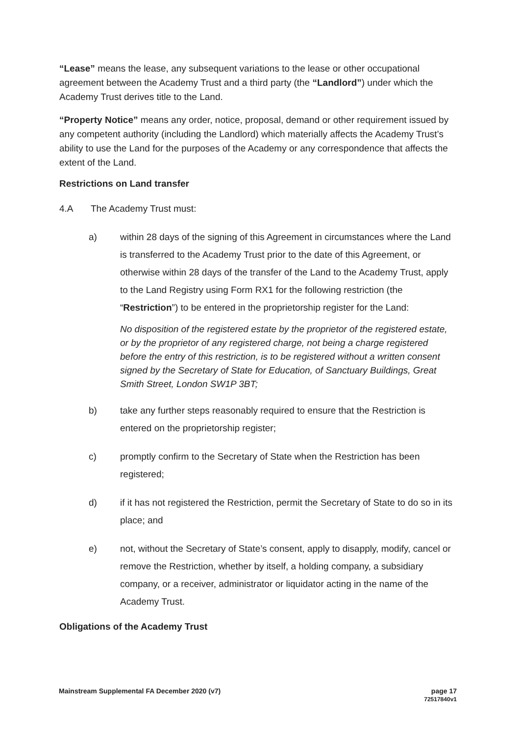“Lease” means the lease, any subsequent variations to the lease or other occupational agreement between the Academy Trust and a third party (the “Landlord”) under which the Academy Trust derives title to the Land.
“Property Notice” means any order, notice, proposal, demand or other requirement issued by any competent authority (including the Landlord) which materially affects the Academy Trust’s ability to use the Land for the purposes of the Academy or any correspondence that affects the extent of the Land.
Restrictions on Land transfer
4.A The Academy Trust must:
a) within 28 days of the signing of this Agreement in circumstances where the Land is transferred to the Academy Trust prior to the date of this Agreement, or otherwise within 28 days of the transfer of the Land to the Academy Trust, apply to the Land Registry using Form RX1 for the following restriction (the “Restriction”) to be entered in the proprietorship register for the Land:
No disposition of the registered estate by the proprietor of the registered estate, or by the proprietor of any registered charge, not being a charge registered before the entry of this restriction, is to be registered without a written consent signed by the Secretary of State for Education, of Sanctuary Buildings, Great Smith Street, London SW1P 3BT;
b) take any further steps reasonably required to ensure that the Restriction is entered on the proprietorship register;
c) promptly confirm to the Secretary of State when the Restriction has been registered;
d) if it has not registered the Restriction, permit the Secretary of State to do so in its place; and
e) not, without the Secretary of State’s consent, apply to disapply, modify, cancel or remove the Restriction, whether by itself, a holding company, a subsidiary company, or a receiver, administrator or liquidator acting in the name of the Academy Trust.
Obligations of the Academy Trust
Mainstream Supplemental FA December 2020 (v7) page 17
72517840v1